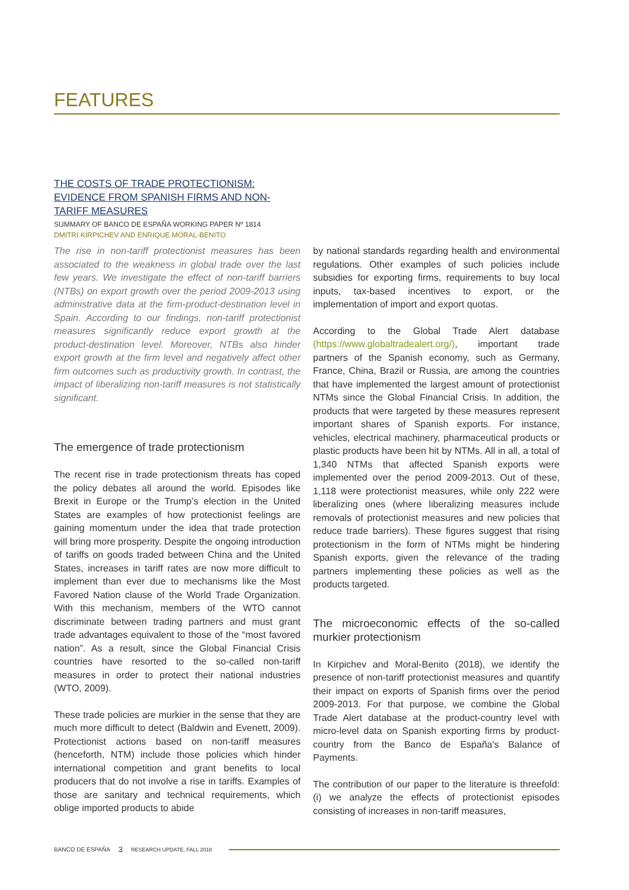FEATURES
THE COSTS OF TRADE PROTECTIONISM: EVIDENCE FROM SPANISH FIRMS AND NON-TARIFF MEASURES
SUMMARY OF BANCO DE ESPAÑA WORKING PAPER Nº 1814
DMITRI KIRPICHEV AND ENRIQUE MORAL-BENITO
The rise in non-tariff protectionist measures has been associated to the weakness in global trade over the last few years. We investigate the effect of non-tariff barriers (NTBs) on export growth over the period 2009-2013 using administrative data at the firm-product-destination level in Spain. According to our findings, non-tariff protectionist measures significantly reduce export growth at the product-destination level. Moreover, NTBs also hinder export growth at the firm level and negatively affect other firm outcomes such as productivity growth. In contrast, the impact of liberalizing non-tariff measures is not statistically significant.
The emergence of trade protectionism
The recent rise in trade protectionism threats has coped the policy debates all around the world. Episodes like Brexit in Europe or the Trump’s election in the United States are examples of how protectionist feelings are gaining momentum under the idea that trade protection will bring more prosperity. Despite the ongoing introduction of tariffs on goods traded between China and the United States, increases in tariff rates are now more difficult to implement than ever due to mechanisms like the Most Favored Nation clause of the World Trade Organization. With this mechanism, members of the WTO cannot discriminate between trading partners and must grant trade advantages equivalent to those of the “most favored nation”. As a result, since the Global Financial Crisis countries have resorted to the so-called non-tariff measures in order to protect their national industries (WTO, 2009).
These trade policies are murkier in the sense that they are much more difficult to detect (Baldwin and Evenett, 2009). Protectionist actions based on non-tariff measures (henceforth, NTM) include those policies which hinder international competition and grant benefits to local producers that do not involve a rise in tariffs. Examples of those are sanitary and technical requirements, which oblige imported products to abide
by national standards regarding health and environmental regulations. Other examples of such policies include subsidies for exporting firms, requirements to buy local inputs, tax-based incentives to export, or the implementation of import and export quotas.
According to the Global Trade Alert database (https://www.globaltradealert.org/), important trade partners of the Spanish economy, such as Germany, France, China, Brazil or Russia, are among the countries that have implemented the largest amount of protectionist NTMs since the Global Financial Crisis. In addition, the products that were targeted by these measures represent important shares of Spanish exports. For instance, vehicles, electrical machinery, pharmaceutical products or plastic products have been hit by NTMs. All in all, a total of 1,340 NTMs that affected Spanish exports were implemented over the period 2009-2013. Out of these, 1,118 were protectionist measures, while only 222 were liberalizing ones (where liberalizing measures include removals of protectionist measures and new policies that reduce trade barriers). These figures suggest that rising protectionism in the form of NTMs might be hindering Spanish exports, given the relevance of the trading partners implementing these policies as well as the products targeted.
The microeconomic effects of the so-called murkier protectionism
In Kirpichev and Moral-Benito (2018), we identify the presence of non-tariff protectionist measures and quantify their impact on exports of Spanish firms over the period 2009-2013. For that purpose, we combine the Global Trade Alert database at the product-country level with micro-level data on Spanish exporting firms by product-country from the Banco de España's Balance of Payments.
The contribution of our paper to the literature is threefold: (i) we analyze the effects of protectionist episodes consisting of increases in non-tariff measures,
BANCO DE ESPAÑA 3 RESEARCH UPDATE, FALL 2018